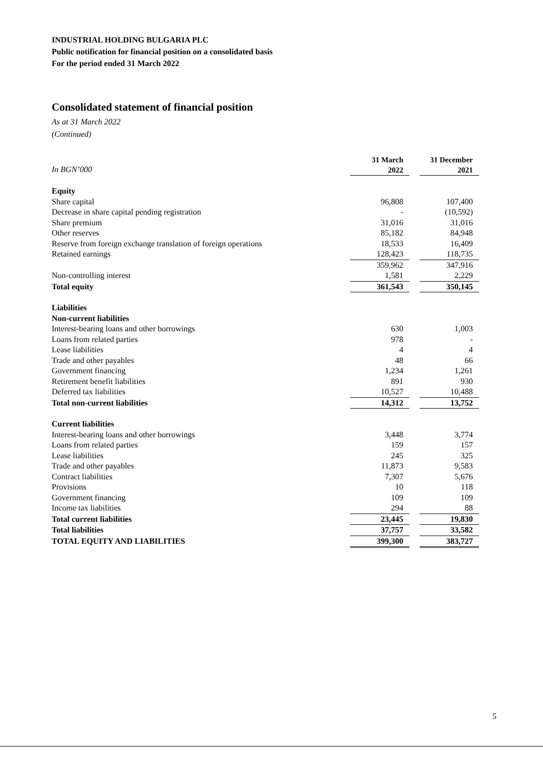INDUSTRIAL HOLDING BULGARIA PLC
Public notification for financial position on a consolidated basis
For the period ended 31 March 2022
Consolidated statement of financial position
As at 31 March 2022
(Continued)
| In BGN’000 | 31 March 2022 | | 31 December 2021 |
| Equity | | | |
| Share capital | 96,808 | | 107,400 |
| Decrease in share capital pending registration | - | | (10,592) |
| Share premium | 31,016 | | 31,016 |
| Other reserves | 85,182 | | 84,948 |
| Reserve from foreign exchange translation of foreign operations | 18,533 | | 16,409 |
| Retained earnings | 128,423 | | 118,735 |
| | 359,962 | | 347,916 |
| Non-controlling interest | 1,581 | | 2,229 |
| Total equity | 361,543 | | 350,145 |
| Liabilities | | | |
| Non-current liabilities | | | |
| Interest-bearing loans and other borrowings | 630 | | 1,003 |
| Loans from related parties | 978 | | - |
| Lease liabilities | 4 | | 4 |
| Trade and other payables | 48 | | 66 |
| Government financing | 1,234 | | 1,261 |
| Retirement benefit liabilities | 891 | | 930 |
| Deferred tax liabilities | 10,527 | | 10,488 |
| Total non-current liabilities | 14,312 | | 13,752 |
| Current liabilities | | | |
| Interest-bearing loans and other borrowings | 3,448 | | 3,774 |
| Loans from related parties | 159 | | 157 |
| Lease liabilities | 245 | | 325 |
| Trade and other payables | 11,873 | | 9,583 |
| Contract liabilities | 7,307 | | 5,676 |
| Provisions | 10 | | 118 |
| Government financing | 109 | | 109 |
| Income tax liabilities | 294 | | 88 |
| Total current liabilities | 23,445 | | 19,830 |
| Total liabilities | 37,757 | | 33,582 |
| TOTAL EQUITY AND LIABILITIES | 399,300 | | 383,727 |
5